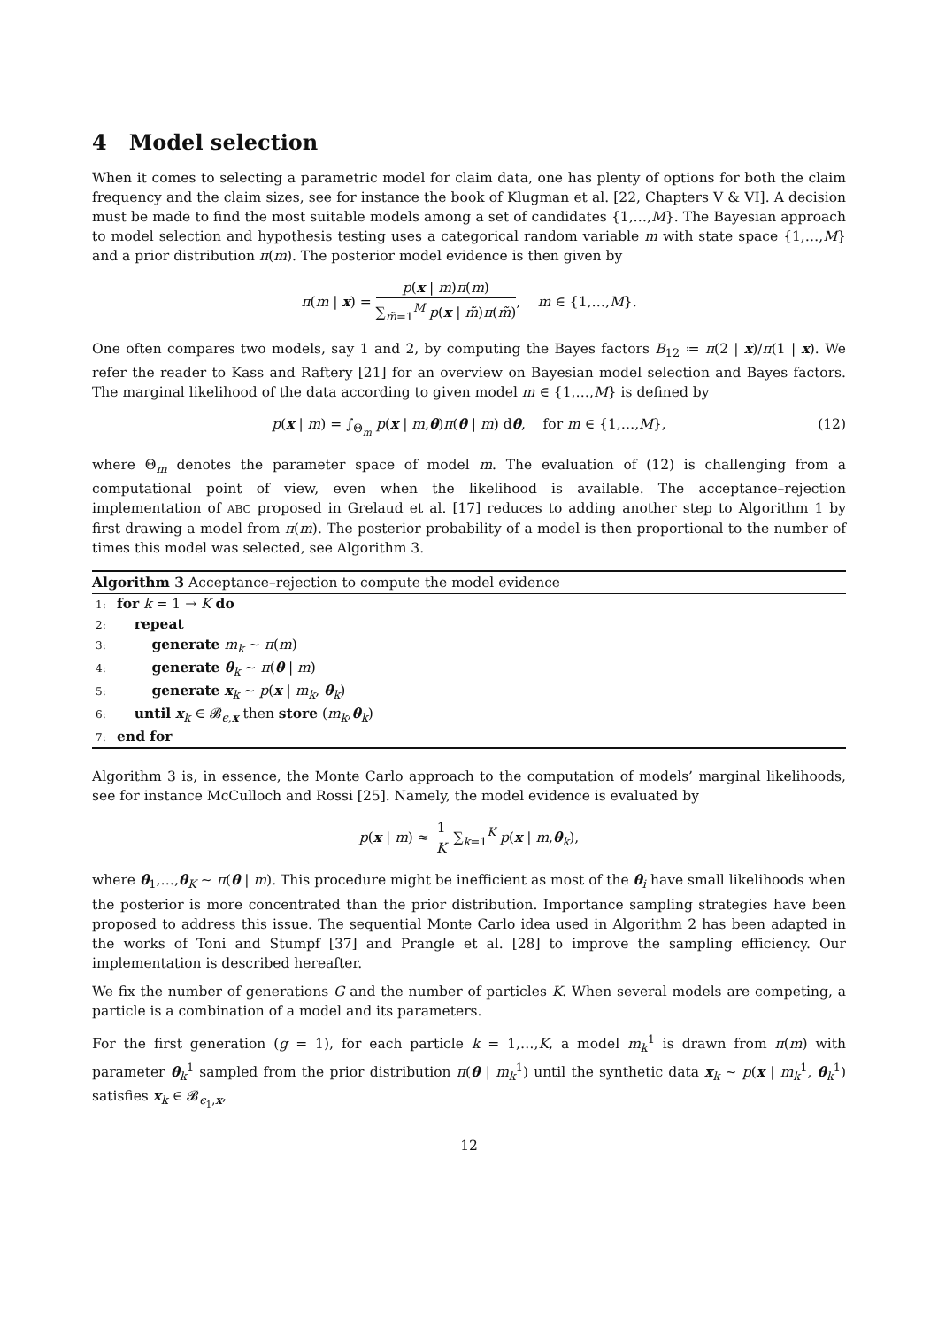4 Model selection
When it comes to selecting a parametric model for claim data, one has plenty of options for both the claim frequency and the claim sizes, see for instance the book of Klugman et al. [22, Chapters V & VI]. A decision must be made to find the most suitable models among a set of candidates {1,…,M}. The Bayesian approach to model selection and hypothesis testing uses a categorical random variable m with state space {1,…,M} and a prior distribution π(m). The posterior model evidence is then given by
π(m | x) = p(x | m)π(m) ∑<sub>m̃=1</sub><sup>M</sup> p(x | m̃)π(m̃), m ∈ {1,…,M}.
One often compares two models, say 1 and 2, by computing the Bayes factors B<sub>12</sub> ≔ π(2 | x)/π(1 | x). We refer the reader to Kass and Raftery [21] for an overview on Bayesian model selection and Bayes factors. The marginal likelihood of the data according to given model m ∈ {1,…,M} is defined by
p(x | m) = ∫<sub>Θ<sub>m</sub></sub> p(x | m,θ)π(θ | m) dθ, for m ∈ {1,…,M}, (12)
where Θ<sub>m</sub> denotes the parameter space of model m. The evaluation of (12) is challenging from a computational point of view, even when the likelihood is available. The acceptance–rejection implementation of ABC proposed in Grelaud et al. [17] reduces to adding another step to Algorithm 1 by first drawing a model from π(m). The posterior probability of a model is then proportional to the number of times this model was selected, see Algorithm 3.
Algorithm 3 Acceptance–rejection to compute the model evidence
1: for k = 1 → K do
2: repeat
3: generate m<sub>k</sub> ∼ π(m)
4: generate θ<sub>k</sub> ∼ π(θ | m)
5: generate x<sub>k</sub> ∼ p(x | m<sub>k</sub>, θ<sub>k</sub>)
6: until x<sub>k</sub> ∈ 𝓑<sub>ϵ,x</sub> then store (m<sub>k</sub>,θ<sub>k</sub>)
7: end for
Algorithm 3 is, in essence, the Monte Carlo approach to the computation of models’ marginal likelihoods, see for instance McCulloch and Rossi [25]. Namely, the model evidence is evaluated by
p(x | m) ≈ 1 K ∑<sub>k=1</sub><sup>K</sup> p(x | m,θ<sub>k</sub>),
where θ<sub>1</sub>,…,θ<sub>K</sub> ∼ π(θ | m). This procedure might be inefficient as most of the θ<sub>i</sub> have small likelihoods when the posterior is more concentrated than the prior distribution. Importance sampling strategies have been proposed to address this issue. The sequential Monte Carlo idea used in Algorithm 2 has been adapted in the works of Toni and Stumpf [37] and Prangle et al. [28] to improve the sampling efficiency. Our implementation is described hereafter.
We fix the number of generations G and the number of particles K. When several models are competing, a particle is a combination of a model and its parameters.
For the first generation (g = 1), for each particle k = 1,…,K, a model m<sub>k</sub><sup>1</sup> is drawn from π(m) with parameter θ<sub>k</sub><sup>1</sup> sampled from the prior distribution π(θ | m<sub>k</sub><sup>1</sup>) until the synthetic data x<sub>k</sub> ∼ p(x | m<sub>k</sub><sup>1</sup>, θ<sub>k</sub><sup>1</sup>) satisfies x<sub>k</sub> ∈ 𝓑<sub>ϵ<sub>1</sub>,x</sub>,
12